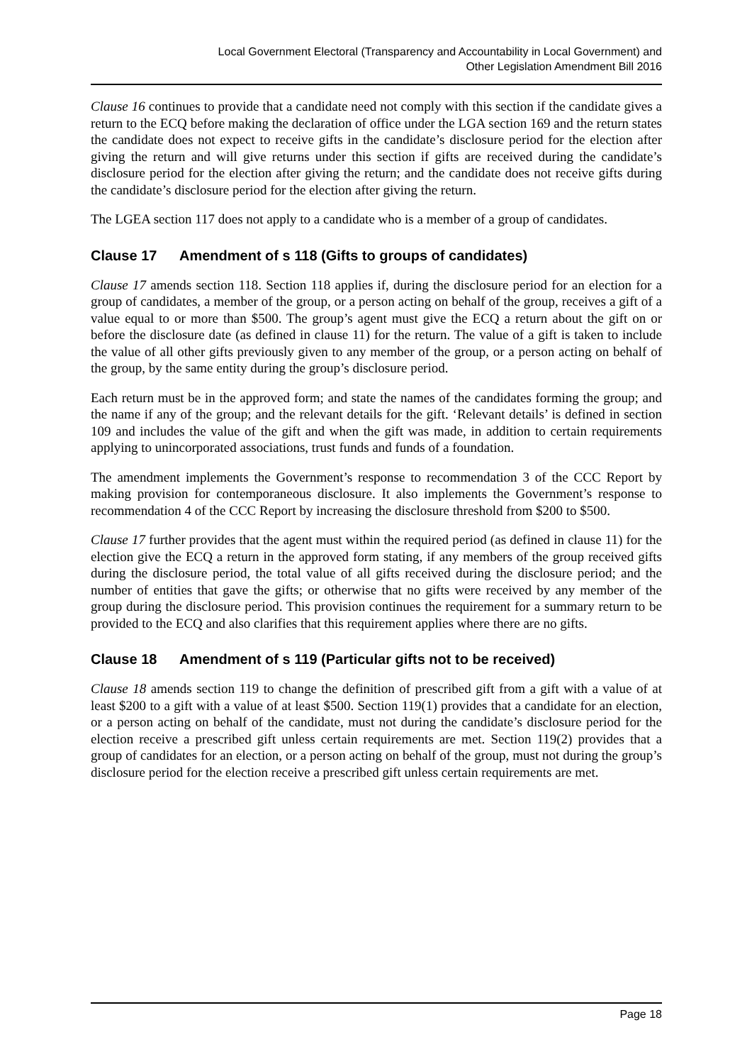Local Government Electoral (Transparency and Accountability in Local Government) and
Other Legislation Amendment Bill 2016
Clause 16 continues to provide that a candidate need not comply with this section if the candidate gives a return to the ECQ before making the declaration of office under the LGA section 169 and the return states the candidate does not expect to receive gifts in the candidate’s disclosure period for the election after giving the return and will give returns under this section if gifts are received during the candidate’s disclosure period for the election after giving the return; and the candidate does not receive gifts during the candidate’s disclosure period for the election after giving the return.
The LGEA section 117 does not apply to a candidate who is a member of a group of candidates.
Clause 17 Amendment of s 118 (Gifts to groups of candidates)
Clause 17 amends section 118. Section 118 applies if, during the disclosure period for an election for a group of candidates, a member of the group, or a person acting on behalf of the group, receives a gift of a value equal to or more than $500. The group’s agent must give the ECQ a return about the gift on or before the disclosure date (as defined in clause 11) for the return. The value of a gift is taken to include the value of all other gifts previously given to any member of the group, or a person acting on behalf of the group, by the same entity during the group’s disclosure period.
Each return must be in the approved form; and state the names of the candidates forming the group; and the name if any of the group; and the relevant details for the gift. ‘Relevant details’ is defined in section 109 and includes the value of the gift and when the gift was made, in addition to certain requirements applying to unincorporated associations, trust funds and funds of a foundation.
The amendment implements the Government’s response to recommendation 3 of the CCC Report by making provision for contemporaneous disclosure. It also implements the Government’s response to recommendation 4 of the CCC Report by increasing the disclosure threshold from $200 to $500.
Clause 17 further provides that the agent must within the required period (as defined in clause 11) for the election give the ECQ a return in the approved form stating, if any members of the group received gifts during the disclosure period, the total value of all gifts received during the disclosure period; and the number of entities that gave the gifts; or otherwise that no gifts were received by any member of the group during the disclosure period. This provision continues the requirement for a summary return to be provided to the ECQ and also clarifies that this requirement applies where there are no gifts.
Clause 18 Amendment of s 119 (Particular gifts not to be received)
Clause 18 amends section 119 to change the definition of prescribed gift from a gift with a value of at least $200 to a gift with a value of at least $500. Section 119(1) provides that a candidate for an election, or a person acting on behalf of the candidate, must not during the candidate’s disclosure period for the election receive a prescribed gift unless certain requirements are met. Section 119(2) provides that a group of candidates for an election, or a person acting on behalf of the group, must not during the group’s disclosure period for the election receive a prescribed gift unless certain requirements are met.
Page 18